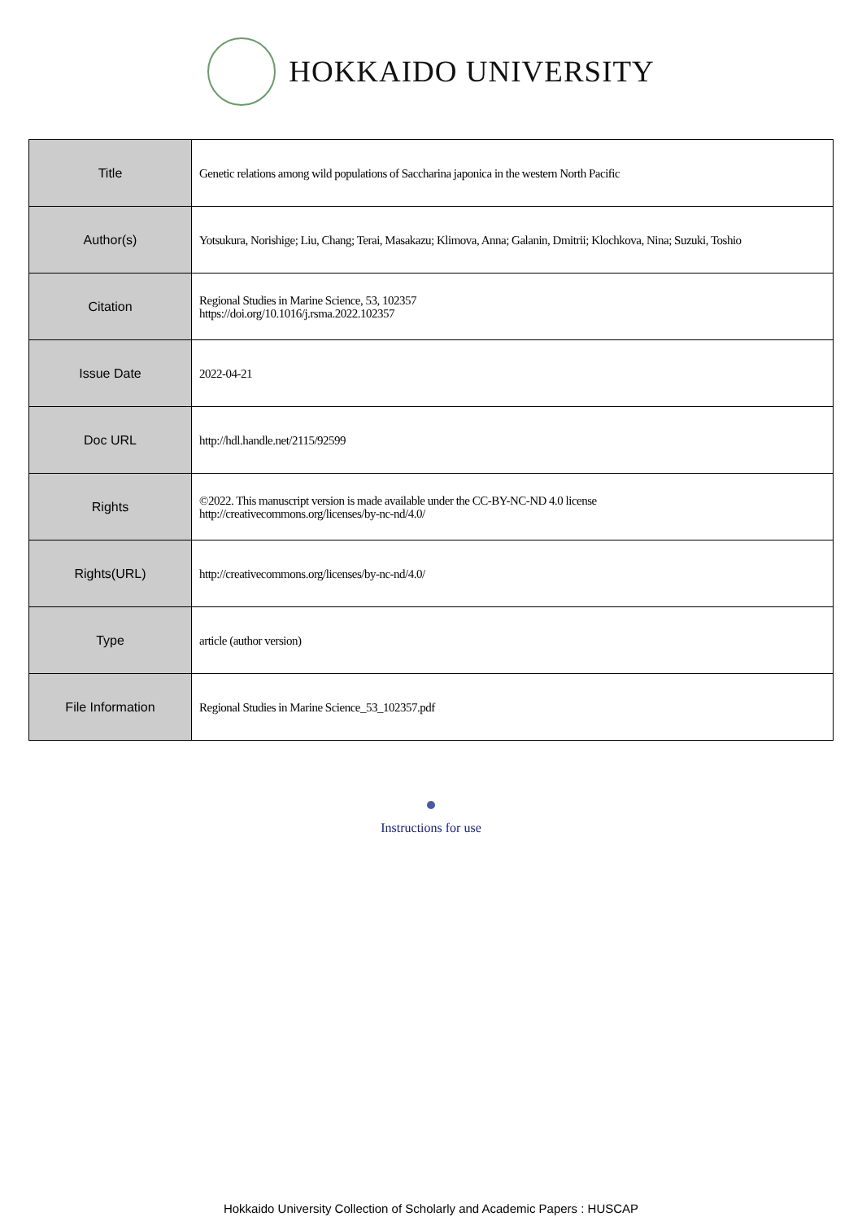HOKKAIDO UNIVERSITY
| Title | Genetic relations among wild populations of Saccharina japonica in the western North Pacific |
| Author(s) | Yotsukura, Norishige; Liu, Chang; Terai, Masakazu; Klimova, Anna; Galanin, Dmitrii; Klochkova, Nina; Suzuki, Toshio |
| Citation | Regional Studies in Marine Science, 53, 102357 https://doi.org/10.1016/j.rsma.2022.102357 |
| Issue Date | 2022-04-21 |
| Doc URL | http://hdl.handle.net/2115/92599 |
| Rights | ©2022. This manuscript version is made available under the CC-BY-NC-ND 4.0 license http://creativecommons.org/licenses/by-nc-nd/4.0/ |
| Rights(URL) | http://creativecommons.org/licenses/by-nc-nd/4.0/ |
| Type | article (author version) |
| File Information | Regional Studies in Marine Science_53_102357.pdf |
Instructions for use
Hokkaido University Collection of Scholarly and Academic Papers : HUSCAP